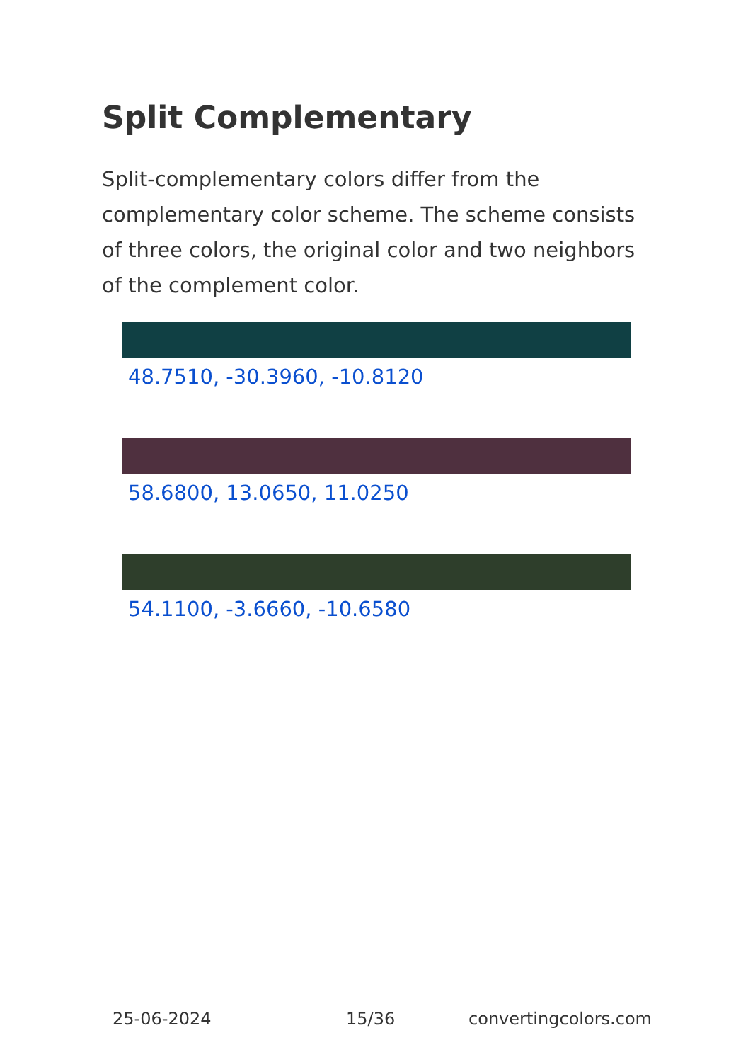Split Complementary
Split-complementary colors differ from the complementary color scheme. The scheme consists of three colors, the original color and two neighbors of the complement color.
48.7510, -30.3960, -10.8120
58.6800, 13.0650, 11.0250
54.1100, -3.6660, -10.6580
25-06-2024 15/36 convertingcolors.com